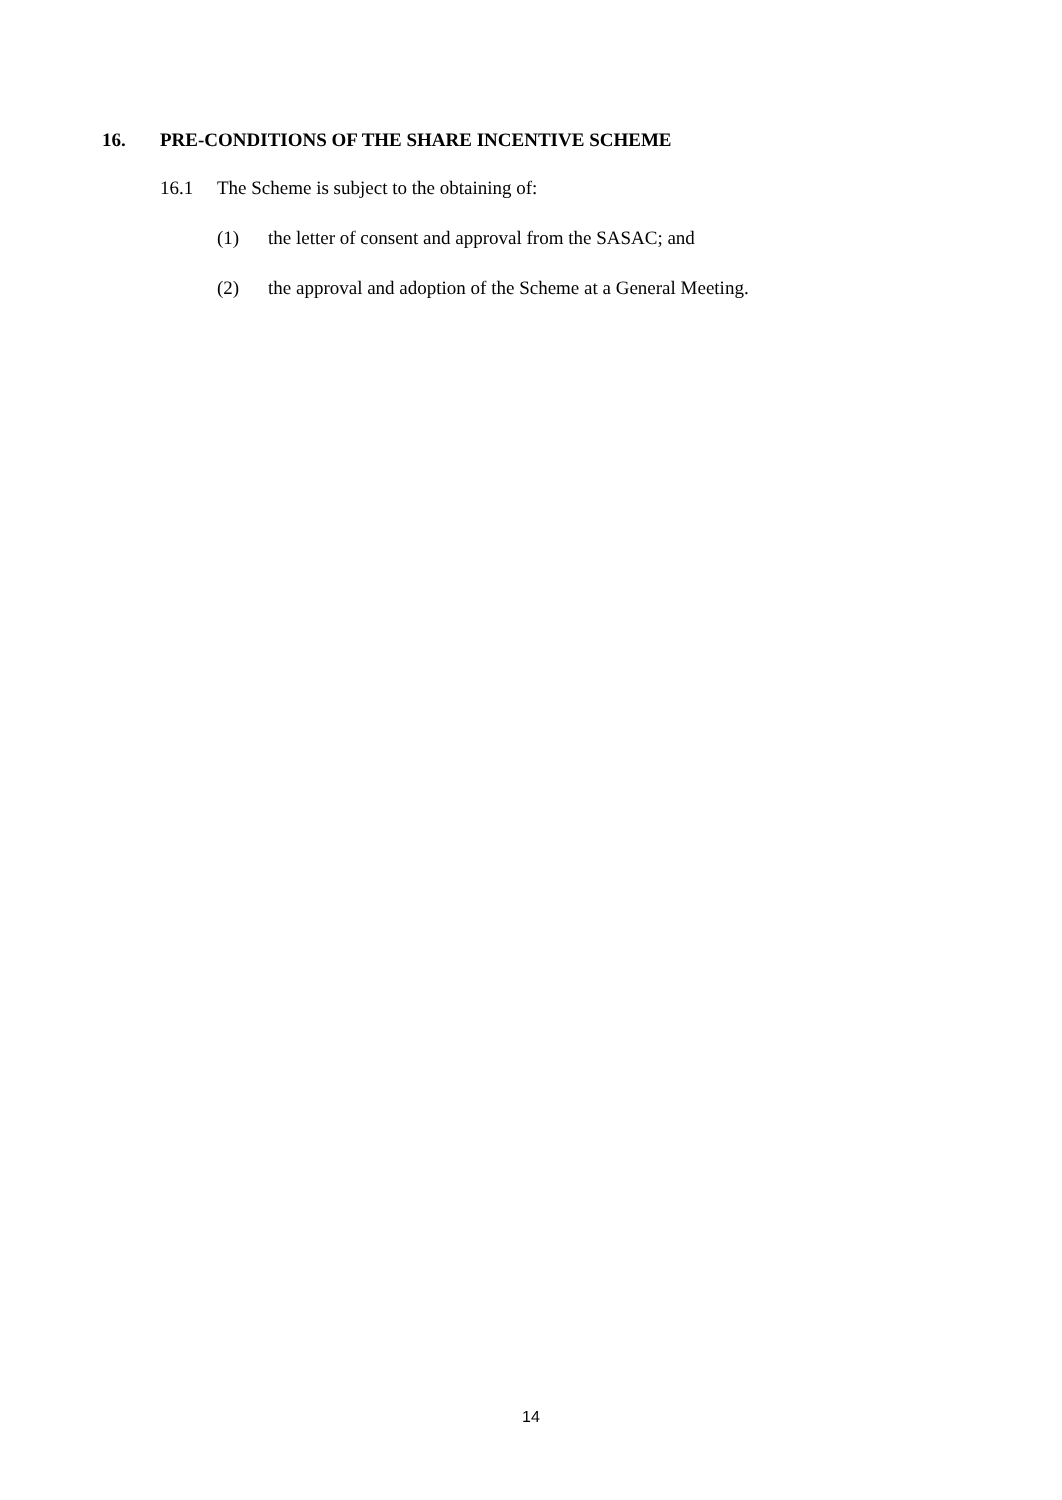16. PRE-CONDITIONS OF THE SHARE INCENTIVE SCHEME
16.1 The Scheme is subject to the obtaining of:
(1) the letter of consent and approval from the SASAC; and
(2) the approval and adoption of the Scheme at a General Meeting.
14